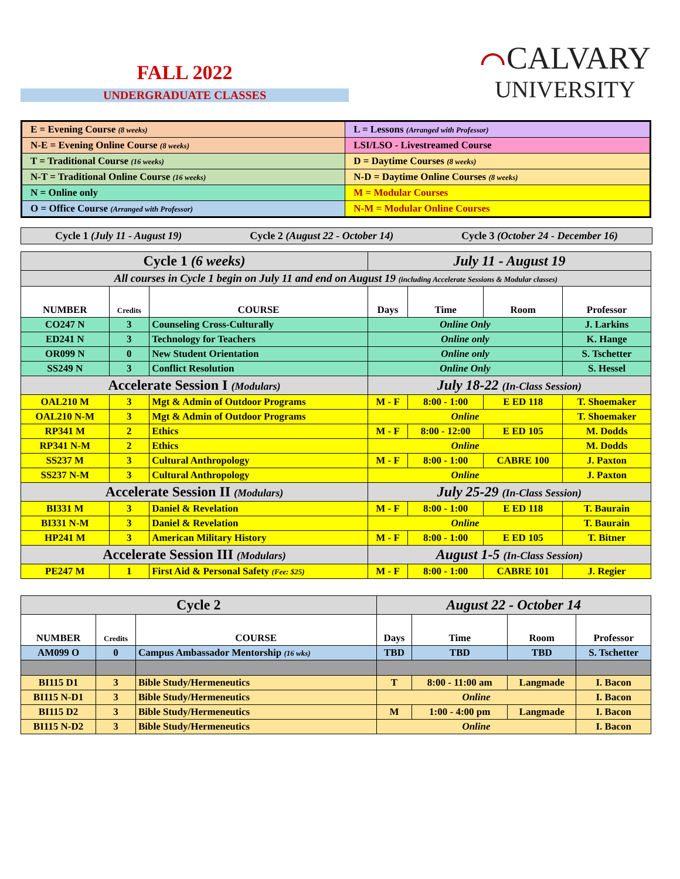FALL 2022
UNDERGRADUATE CLASSES
⌒CALVARY
UNIVERSITY
| E = Evening Course (8 weeks) | L = Lessons (Arranged with Professor) |
| N-E = Evening Online Course (8 weeks) | LSI/LSO - Livestreamed Course |
| T = Traditional Course (16 weeks) | D = Daytime Courses (8 weeks) |
| N-T = Traditional Online Course (16 weeks) | N-D = Daytime Online Courses (8 weeks) |
| N = Online only | M = Modular Courses |
| O = Office Course (Arranged with Professor) | N-M = Modular Online Courses |
Cycle 1 (July 11 - August 19) Cycle 2 (August 22 - October 14) Cycle 3 (October 24 - December 16)
| Cycle 1 (6 weeks) | | | July 11 - August 19 | | | |
| All courses in Cycle 1 begin on July 11 and end on August 19 (including Accelerate Sessions & Modular classes) | | | | | | |
| NUMBER | Credits | COURSE | Days | Time | Room | Professor |
| CO247 N | 3 | Counseling Cross-Culturally | Online Only | | | J. Larkins |
| ED241 N | 3 | Technology for Teachers | Online only | | | K. Hange |
| OR099 N | 0 | New Student Orientation | Online only | | | S. Tschetter |
| SS249 N | 3 | Conflict Resolution | Online Only | | | S. Hessel |
| Accelerate Session I (Modulars) | | | July 18-22 (In-Class Session) | | | |
| OAL210 M | 3 | Mgt & Admin of Outdoor Programs | M - F | 8:00 - 1:00 | E ED 118 | T. Shoemaker |
| OAL210 N-M | 3 | Mgt & Admin of Outdoor Programs | Online | | | T. Shoemaker |
| RP341 M | 2 | Ethics | M - F | 8:00 - 12:00 | E ED 105 | M. Dodds |
| RP341 N-M | 2 | Ethics | Online | | | M. Dodds |
| SS237 M | 3 | Cultural Anthropology | M - F | 8:00 - 1:00 | CABRE 100 | J. Paxton |
| SS237 N-M | 3 | Cultural Anthropology | Online | | | J. Paxton |
| Accelerate Session II (Modulars) | | | July 25-29 (In-Class Session) | | | |
| BI331 M | 3 | Daniel & Revelation | M - F | 8:00 - 1:00 | E ED 118 | T. Baurain |
| BI331 N-M | 3 | Daniel & Revelation | Online | | | T. Baurain |
| HP241 M | 3 | American Military History | M - F | 8:00 - 1:00 | E ED 105 | T. Bitner |
| Accelerate Session III (Modulars) | | | August 1-5 (In-Class Session) | | | |
| PE247 M | 1 | First Aid & Personal Safety (Fee: $25) | M - F | 8:00 - 1:00 | CABRE 101 | J. Regier |
| Cycle 2 | | | August 22 - October 14 | | | |
| NUMBER | Credits | COURSE | Days | Time | Room | Professor |
| AM099 O | 0 | Campus Ambassador Mentorship (16 wks) | TBD | TBD | TBD | S. Tschetter |
| BI115 D1 | 3 | Bible Study/Hermeneutics | T | 8:00 - 11:00 am | Langmade | I. Bacon |
| BI115 N-D1 | 3 | Bible Study/Hermeneutics | Online | | | I. Bacon |
| BI115 D2 | 3 | Bible Study/Hermeneutics | M | 1:00 - 4:00 pm | Langmade | I. Bacon |
| BI115 N-D2 | 3 | Bible Study/Hermeneutics | Online | | | I. Bacon |